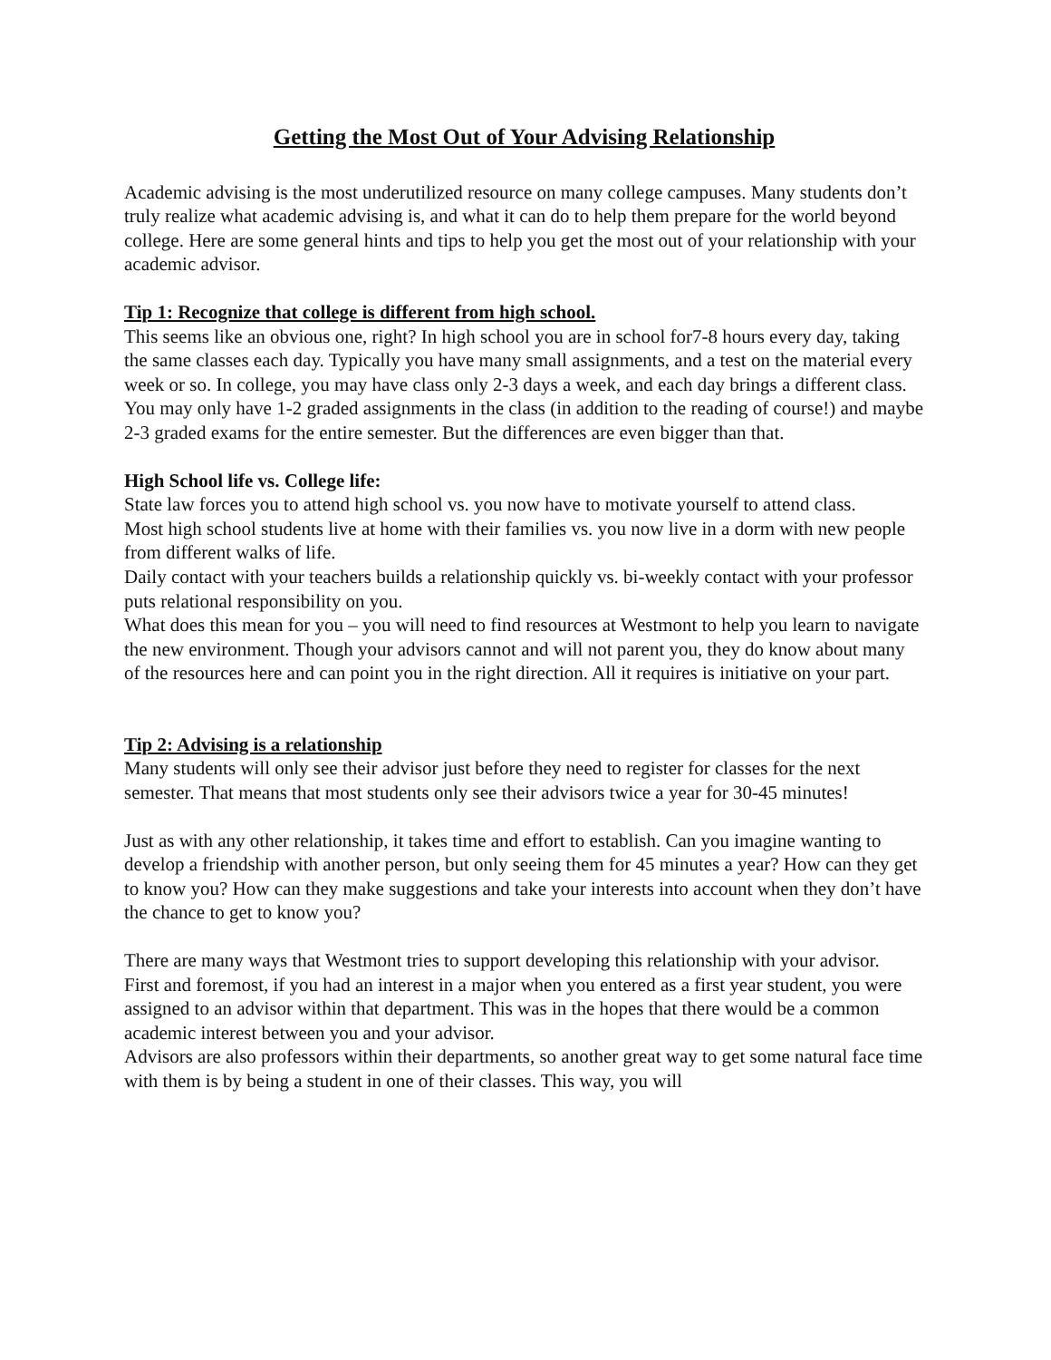Getting the Most Out of Your Advising Relationship
Academic advising is the most underutilized resource on many college campuses. Many students don’t truly realize what academic advising is, and what it can do to help them prepare for the world beyond college. Here are some general hints and tips to help you get the most out of your relationship with your academic advisor.
Tip 1: Recognize that college is different from high school.
This seems like an obvious one, right? In high school you are in school for7-8 hours every day, taking the same classes each day. Typically you have many small assignments, and a test on the material every week or so. In college, you may have class only 2-3 days a week, and each day brings a different class. You may only have 1-2 graded assignments in the class (in addition to the reading of course!) and maybe 2-3 graded exams for the entire semester. But the differences are even bigger than that.
High School life vs. College life:
State law forces you to attend high school vs. you now have to motivate yourself to attend class.
Most high school students live at home with their families vs. you now live in a dorm with new people from different walks of life.
Daily contact with your teachers builds a relationship quickly vs. bi-weekly contact with your professor puts relational responsibility on you.
What does this mean for you – you will need to find resources at Westmont to help you learn to navigate the new environment. Though your advisors cannot and will not parent you, they do know about many of the resources here and can point you in the right direction. All it requires is initiative on your part.
Tip 2: Advising is a relationship
Many students will only see their advisor just before they need to register for classes for the next semester. That means that most students only see their advisors twice a year for 30-45 minutes!
Just as with any other relationship, it takes time and effort to establish. Can you imagine wanting to develop a friendship with another person, but only seeing them for 45 minutes a year? How can they get to know you? How can they make suggestions and take your interests into account when they don’t have the chance to get to know you?
There are many ways that Westmont tries to support developing this relationship with your advisor.
First and foremost, if you had an interest in a major when you entered as a first year student, you were assigned to an advisor within that department. This was in the hopes that there would be a common academic interest between you and your advisor.
Advisors are also professors within their departments, so another great way to get some natural face time with them is by being a student in one of their classes. This way, you will